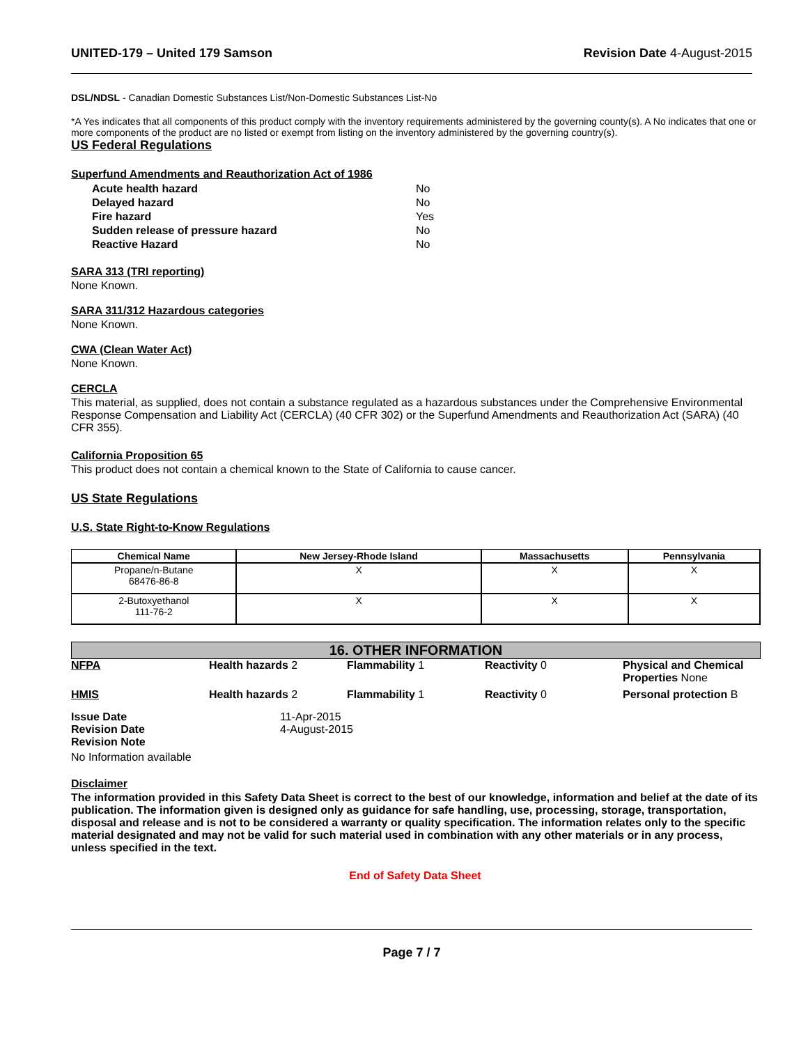UNITED-179 – United 179 Samson Revision Date 4-August-2015
DSL/NDSL - Canadian Domestic Substances List/Non-Domestic Substances List-No
*A Yes indicates that all components of this product comply with the inventory requirements administered by the governing county(s). A No indicates that one or more components of the product are no listed or exempt from listing on the inventory administered by the governing country(s).
US Federal Regulations
Superfund Amendments and Reauthorization Act of 1986
| Acute health hazard | No |
| Delayed hazard | No |
| Fire hazard | Yes |
| Sudden release of pressure hazard | No |
| Reactive Hazard | No |
SARA 313 (TRI reporting)
None Known.
SARA 311/312 Hazardous categories
None Known.
CWA (Clean Water Act)
None Known.
CERCLA
This material, as supplied, does not contain a substance regulated as a hazardous substances under the Comprehensive Environmental Response Compensation and Liability Act (CERCLA) (40 CFR 302) or the Superfund Amendments and Reauthorization Act (SARA) (40 CFR 355).
California Proposition 65
This product does not contain a chemical known to the State of California to cause cancer.
US State Regulations
U.S. State Right-to-Know Regulations
| Chemical Name | New Jersey-Rhode Island | Massachusetts | Pennsylvania |
| --- | --- | --- | --- |
| Propane/n-Butane 68476-86-8 | X | X | X |
| 2-Butoxyethanol 111-76-2 | X | X | X |
16. OTHER INFORMATION
| NFPA | Health hazards 2 | Flammability 1 | Reactivity 0 | Physical and Chemical Properties None |
| HMIS | Health hazards 2 | Flammability 1 | Reactivity 0 | Personal protection B |
| Issue Date | 11-Apr-2015 |
| Revision Date | 4-August-2015 |
| Revision Note | |
No Information available
Disclaimer
The information provided in this Safety Data Sheet is correct to the best of our knowledge, information and belief at the date of its publication. The information given is designed only as guidance for safe handling, use, processing, storage, transportation, disposal and release and is not to be considered a warranty or quality specification. The information relates only to the specific material designated and may not be valid for such material used in combination with any other materials or in any process, unless specified in the text.
End of Safety Data Sheet
Page 7 / 7